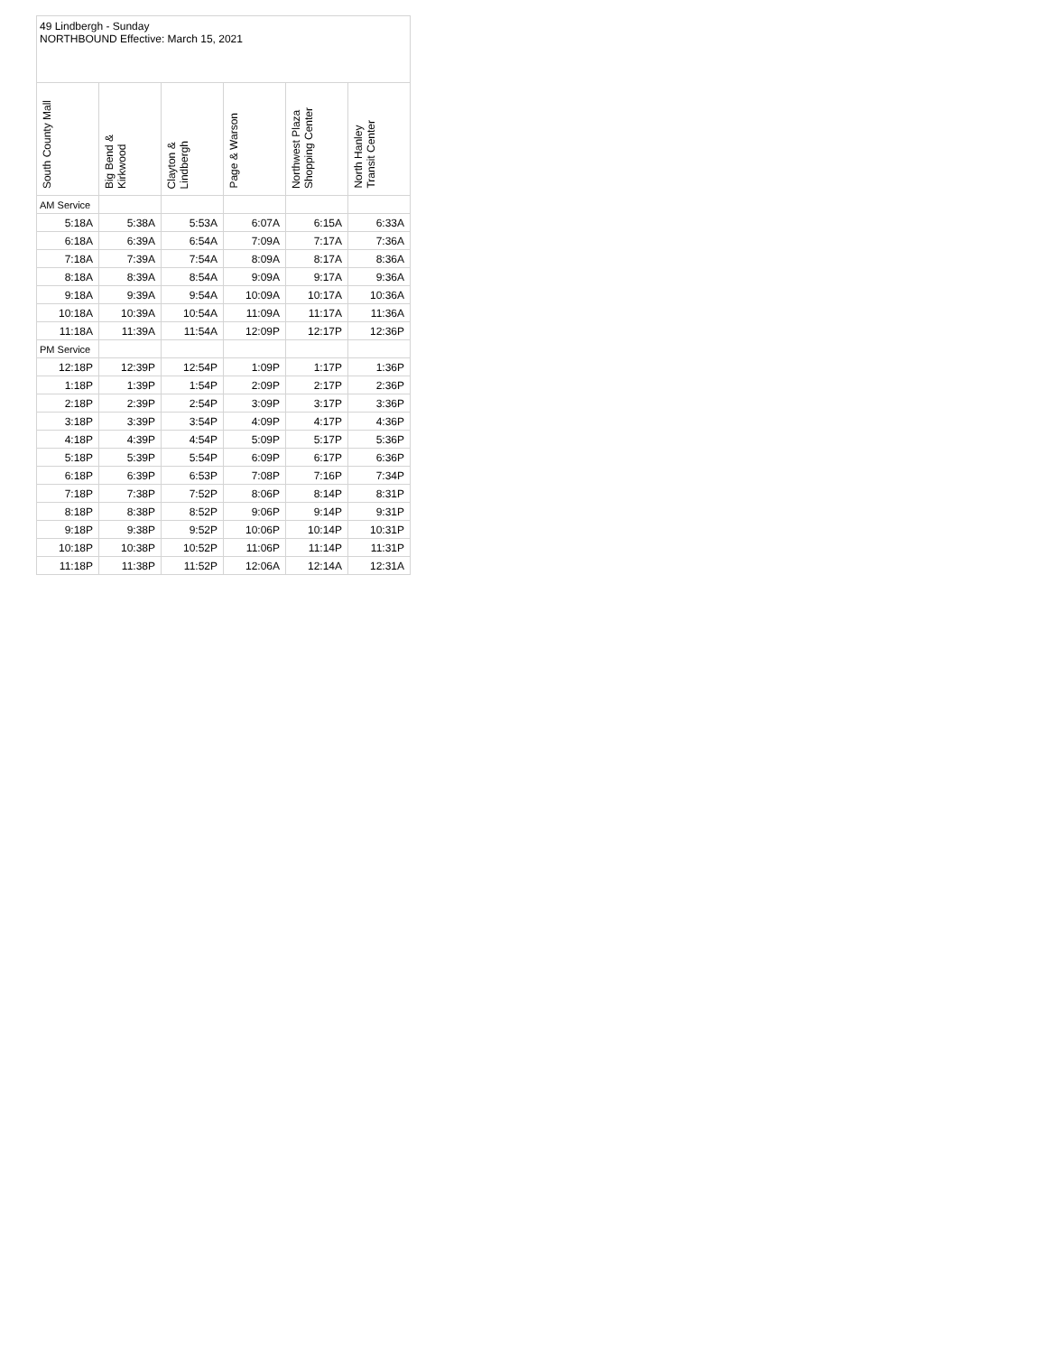| 49 Lindbergh - Sunday NORTHBOUND Effective: March 15, 2021 | | | | | |
| South County Mall | Big Bend & Kirkwood | Clayton & Lindbergh | Page & Warson | Northwest Plaza Shopping Center | North Hanley Transit Center |
| AM Service | | | | | |
| 5:18A | 5:38A | 5:53A | 6:07A | 6:15A | 6:33A |
| 6:18A | 6:39A | 6:54A | 7:09A | 7:17A | 7:36A |
| 7:18A | 7:39A | 7:54A | 8:09A | 8:17A | 8:36A |
| 8:18A | 8:39A | 8:54A | 9:09A | 9:17A | 9:36A |
| 9:18A | 9:39A | 9:54A | 10:09A | 10:17A | 10:36A |
| 10:18A | 10:39A | 10:54A | 11:09A | 11:17A | 11:36A |
| 11:18A | 11:39A | 11:54A | 12:09P | 12:17P | 12:36P |
| PM Service | | | | | |
| 12:18P | 12:39P | 12:54P | 1:09P | 1:17P | 1:36P |
| 1:18P | 1:39P | 1:54P | 2:09P | 2:17P | 2:36P |
| 2:18P | 2:39P | 2:54P | 3:09P | 3:17P | 3:36P |
| 3:18P | 3:39P | 3:54P | 4:09P | 4:17P | 4:36P |
| 4:18P | 4:39P | 4:54P | 5:09P | 5:17P | 5:36P |
| 5:18P | 5:39P | 5:54P | 6:09P | 6:17P | 6:36P |
| 6:18P | 6:39P | 6:53P | 7:08P | 7:16P | 7:34P |
| 7:18P | 7:38P | 7:52P | 8:06P | 8:14P | 8:31P |
| 8:18P | 8:38P | 8:52P | 9:06P | 9:14P | 9:31P |
| 9:18P | 9:38P | 9:52P | 10:06P | 10:14P | 10:31P |
| 10:18P | 10:38P | 10:52P | 11:06P | 11:14P | 11:31P |
| 11:18P | 11:38P | 11:52P | 12:06A | 12:14A | 12:31A |